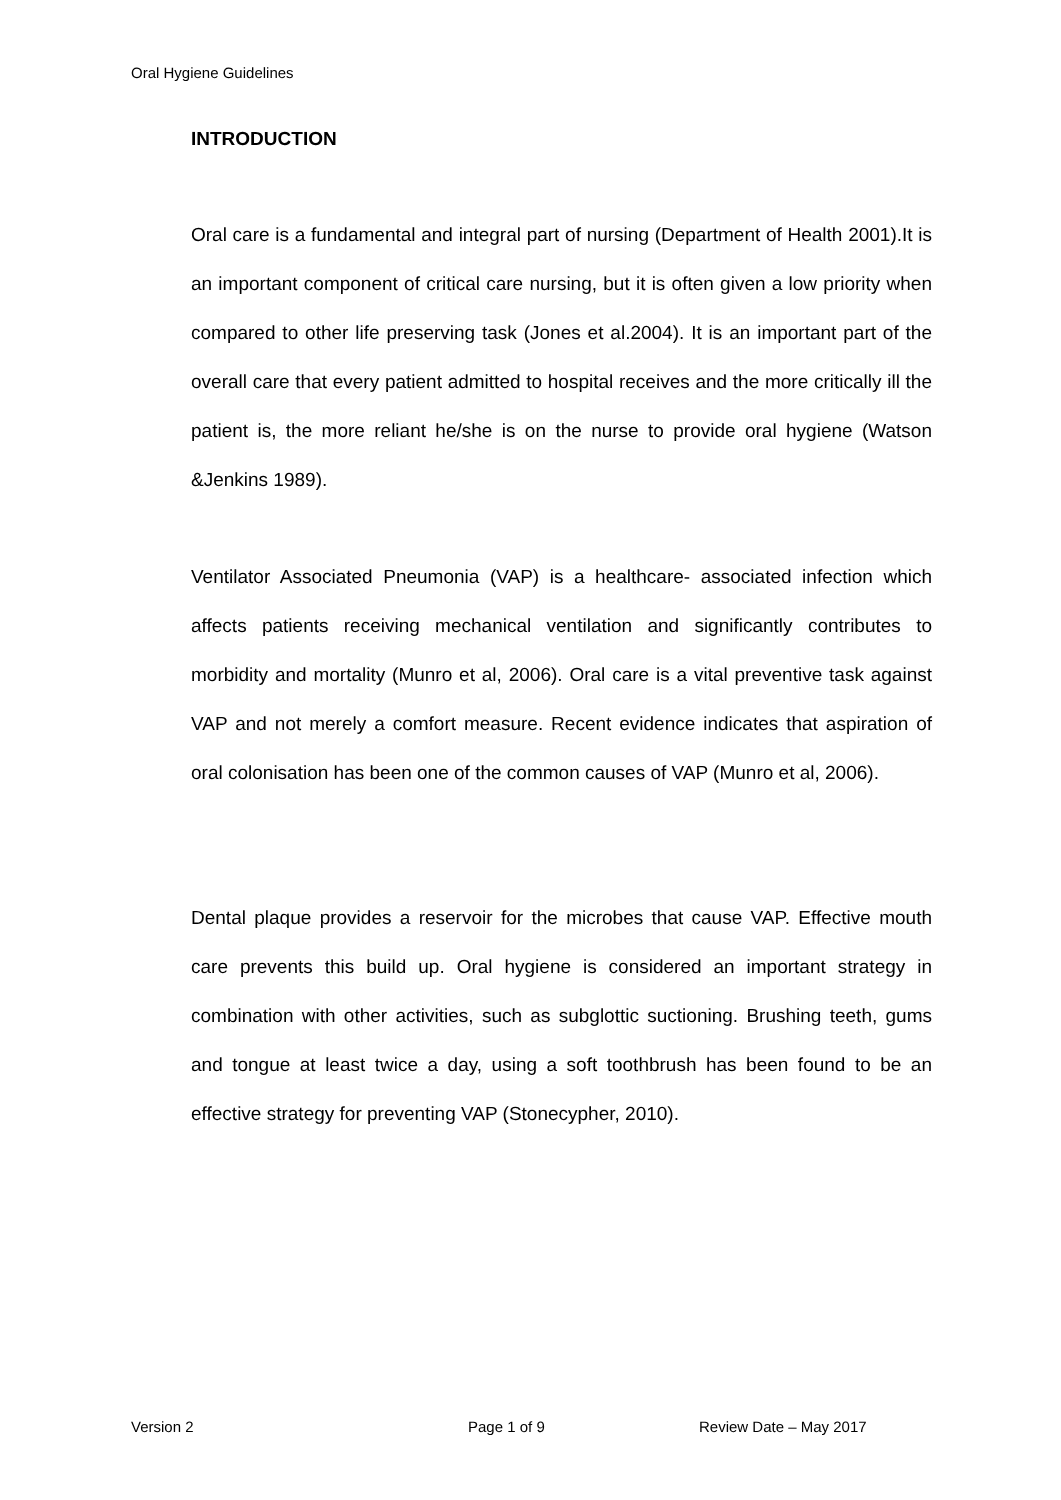Oral Hygiene Guidelines
INTRODUCTION
Oral care is a fundamental and integral part of nursing (Department of Health 2001).It is an important component of critical care nursing, but it is often given a low priority when compared to other life preserving task (Jones et al.2004). It is an important part of the overall care that every patient admitted to hospital receives and the more critically ill the patient is, the more reliant he/she is on the nurse to provide oral hygiene (Watson &Jenkins 1989).
Ventilator Associated Pneumonia (VAP) is a healthcare- associated infection which affects patients receiving mechanical ventilation and significantly contributes to morbidity and mortality (Munro et al, 2006). Oral care is a vital preventive task against VAP and not merely a comfort measure. Recent evidence indicates that aspiration of oral colonisation has been one of the common causes of VAP (Munro et al, 2006).
Dental plaque provides a reservoir for the microbes that cause VAP. Effective mouth care prevents this build up. Oral hygiene is considered an important strategy in combination with other activities, such as subglottic suctioning. Brushing teeth, gums and tongue at least twice a day, using a soft toothbrush has been found to be an effective strategy for preventing VAP (Stonecypher, 2010).
Version 2 Page 1 of 9 Review Date – May 2017